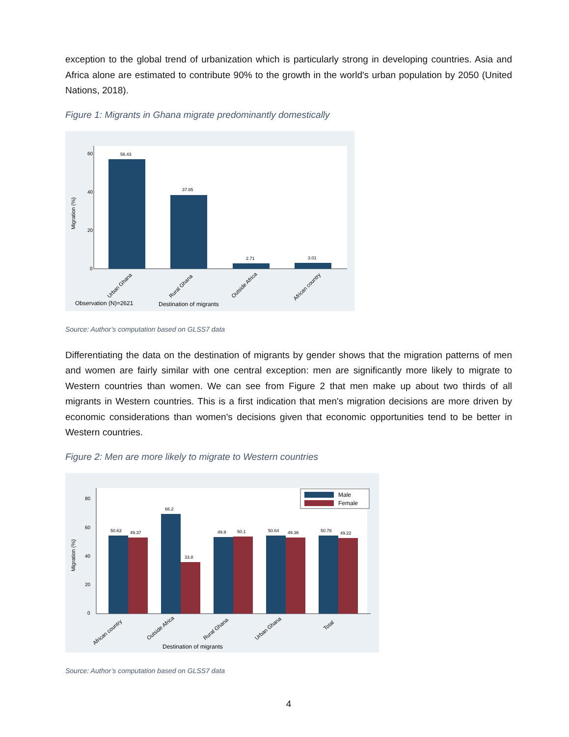exception to the global trend of urbanization which is particularly strong in developing countries. Asia and Africa alone are estimated to contribute 90% to the growth in the world's urban population by 2050 (United Nations, 2018).
Figure 1: Migrants in Ghana migrate predominantly domestically
0
20
40
60
Migration (%)
56.43
37.85
2.71
3.01
Urban Ghana
Rural Ghana
Outside Africa
African country
Observation (N)=2621
Destination of migrants
Source: Author’s computation based on GLSS7 data
Differentiating the data on the destination of migrants by gender shows that the migration patterns of men and women are fairly similar with one central exception: men are significantly more likely to migrate to Western countries than women. We can see from Figure 2 that men make up about two thirds of all migrants in Western countries. This is a first indication that men's migration decisions are more driven by economic considerations than women's decisions given that economic opportunities tend to be better in Western countries.
Figure 2: Men are more likely to migrate to Western countries
0
20
40
60
80
Migration (%)
Male
Female
50.63
49.37
66.2
33.8
49.9
50.1
50.64
49.36
50.78
49.22
African country
Outside Africa
Rural Ghana
Urban Ghana
Total
Destination of migrants
Source: Author’s computation based on GLSS7 data
4